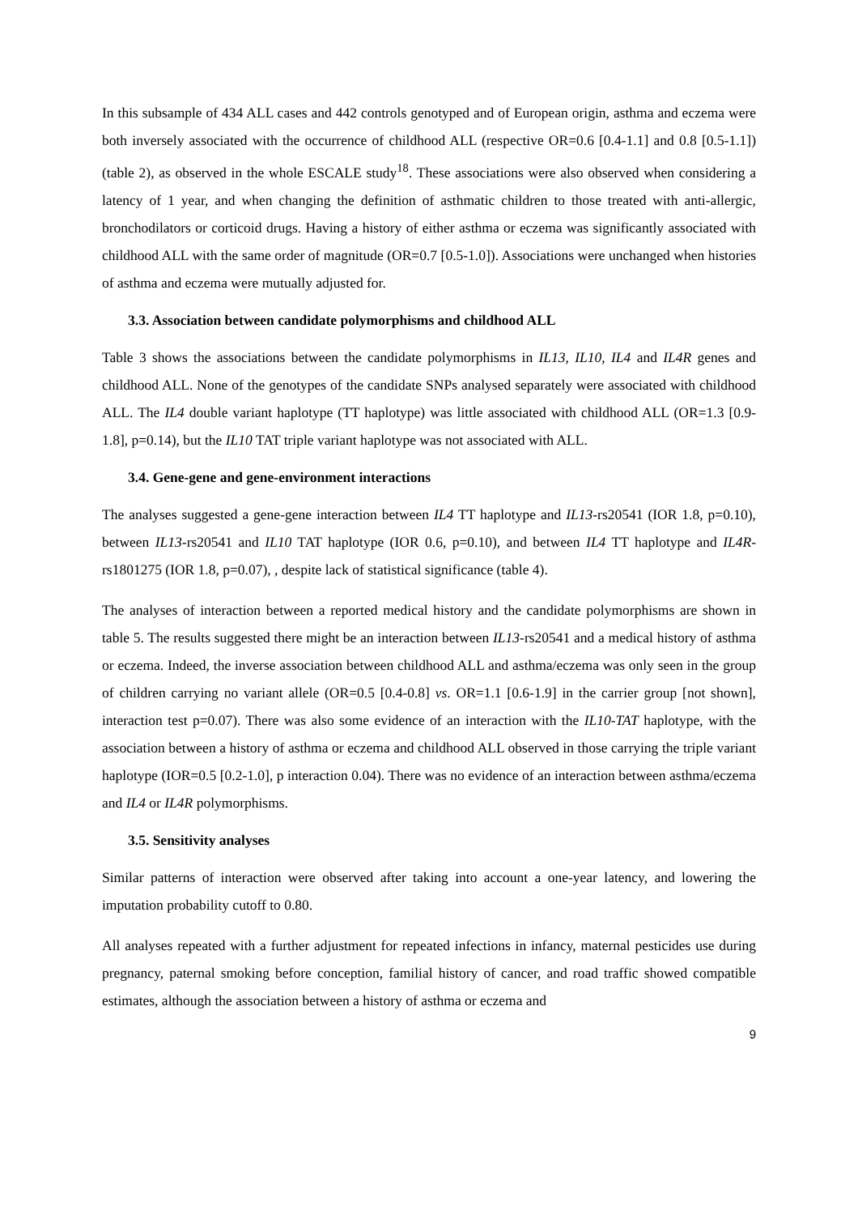In this subsample of 434 ALL cases and 442 controls genotyped and of European origin, asthma and eczema were both inversely associated with the occurrence of childhood ALL (respective OR=0.6 [0.4-1.1] and 0.8 [0.5-1.1]) (table 2), as observed in the whole ESCALE study<sup>18</sup>. These associations were also observed when considering a latency of 1 year, and when changing the definition of asthmatic children to those treated with anti-allergic, bronchodilators or corticoid drugs. Having a history of either asthma or eczema was significantly associated with childhood ALL with the same order of magnitude (OR=0.7 [0.5-1.0]). Associations were unchanged when histories of asthma and eczema were mutually adjusted for.
3.3. Association between candidate polymorphisms and childhood ALL
Table 3 shows the associations between the candidate polymorphisms in IL13, IL10, IL4 and IL4R genes and childhood ALL. None of the genotypes of the candidate SNPs analysed separately were associated with childhood ALL. The IL4 double variant haplotype (TT haplotype) was little associated with childhood ALL (OR=1.3 [0.9-1.8], p=0.14), but the IL10 TAT triple variant haplotype was not associated with ALL.
3.4. Gene-gene and gene-environment interactions
The analyses suggested a gene-gene interaction between IL4 TT haplotype and IL13-rs20541 (IOR 1.8, p=0.10), between IL13-rs20541 and IL10 TAT haplotype (IOR 0.6, p=0.10), and between IL4 TT haplotype and IL4R-rs1801275 (IOR 1.8, p=0.07), , despite lack of statistical significance (table 4).
The analyses of interaction between a reported medical history and the candidate polymorphisms are shown in table 5. The results suggested there might be an interaction between IL13-rs20541 and a medical history of asthma or eczema. Indeed, the inverse association between childhood ALL and asthma/eczema was only seen in the group of children carrying no variant allele (OR=0.5 [0.4-0.8] vs. OR=1.1 [0.6-1.9] in the carrier group [not shown], interaction test p=0.07). There was also some evidence of an interaction with the IL10-TAT haplotype, with the association between a history of asthma or eczema and childhood ALL observed in those carrying the triple variant haplotype (IOR=0.5 [0.2-1.0], p interaction 0.04). There was no evidence of an interaction between asthma/eczema and IL4 or IL4R polymorphisms.
3.5. Sensitivity analyses
Similar patterns of interaction were observed after taking into account a one-year latency, and lowering the imputation probability cutoff to 0.80.
All analyses repeated with a further adjustment for repeated infections in infancy, maternal pesticides use during pregnancy, paternal smoking before conception, familial history of cancer, and road traffic showed compatible estimates, although the association between a history of asthma or eczema and
9